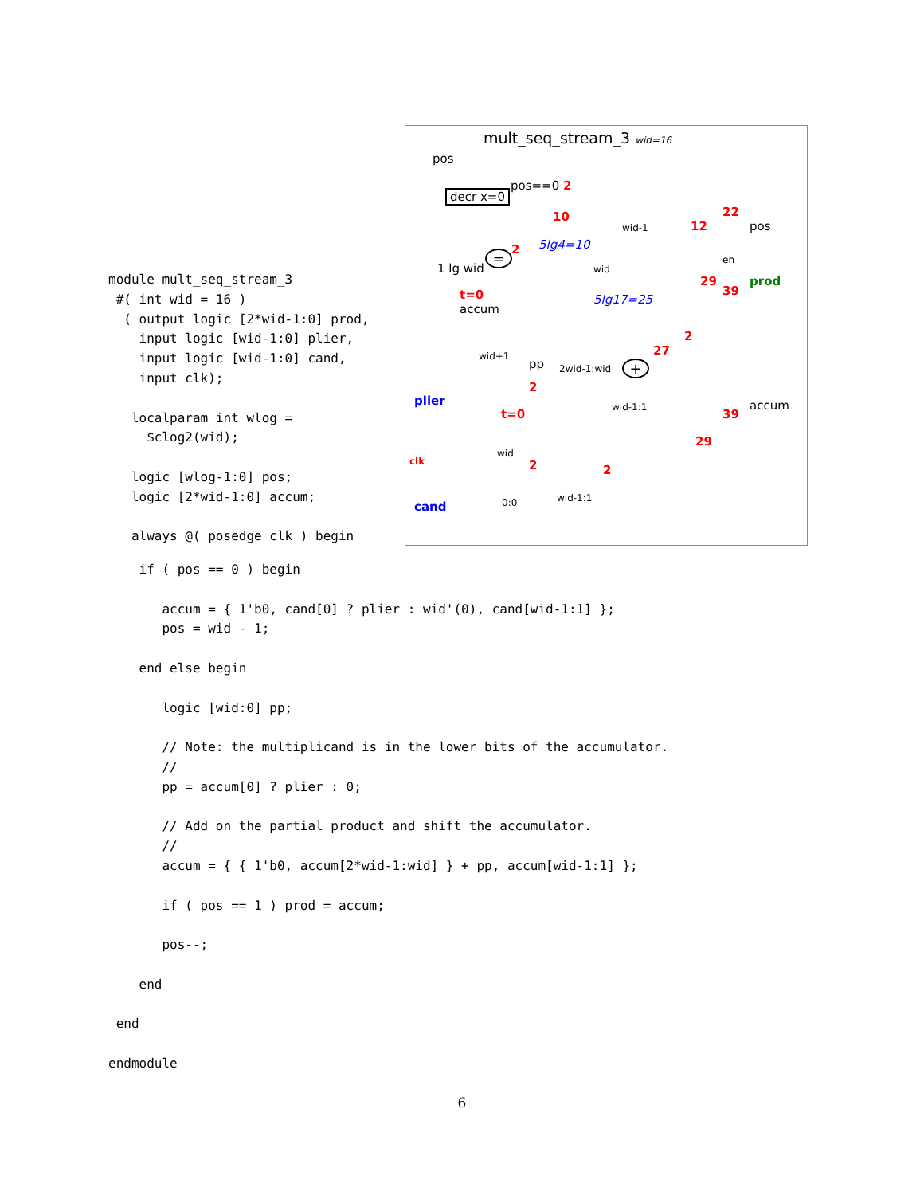module mult_seq_stream_3
 #( int wid = 16 )
  ( output logic [2*wid-1:0] prod,
    input logic [wid-1:0] plier,
    input logic [wid-1:0] cand,
    input clk);

   localparam int wlog =
     $clog2(wid);

   logic [wlog-1:0] pos;
   logic [2*wid-1:0] accum;

   always @( posedge clk ) begin
mult_seq_stream_3 wid=16
pos
decr x=0
pos==0 2
10
5lg4=10
wid-1 12
22
pos
1 lg wid
= 2
wid
en
29
39
prod
t=0
accum
5lg17=25
2
27 wid+1
pp 2wid-1:wid +
2
plier
t=0 wid-1:1 39
accum
29
clk
wid
2 2
0:0 wid-1:1
cand
    if ( pos == 0 ) begin

       accum = { 1'b0, cand[0] ? plier : wid'(0), cand[wid-1:1] };
       pos = wid - 1;

    end else begin

       logic [wid:0] pp;

       // Note: the multiplicand is in the lower bits of the accumulator.
       //
       pp = accum[0] ? plier : 0;

       // Add on the partial product and shift the accumulator.
       //
       accum = { { 1'b0, accum[2*wid-1:wid] } + pp, accum[wid-1:1] };

       if ( pos == 1 ) prod = accum;

       pos--;

    end

 end

endmodule
6